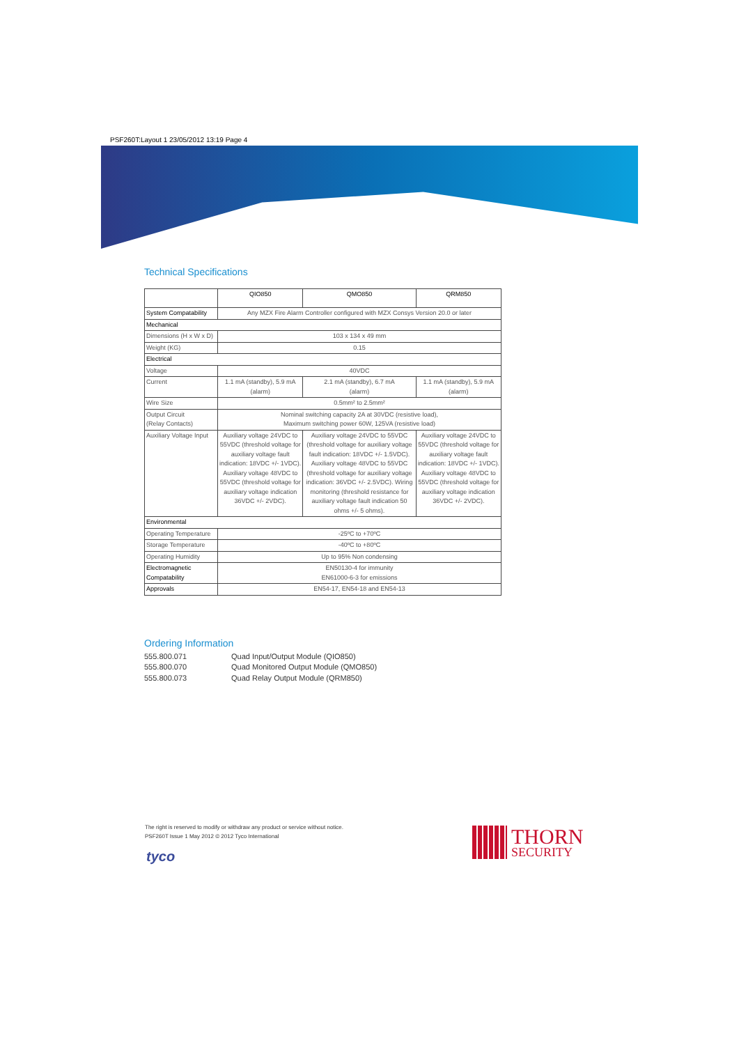PSF260T:Layout 1 23/05/2012 13:19 Page 4
Technical Specifications
| | QIO850 | QMO850 | QRM850 |
| --- | --- | --- | --- |
| System Compatability | Any MZX Fire Alarm Controller configured with MZX Consys Version 20.0 or later | | |
| Mechanical | | | |
| Dimensions (H x W x D) | 103 x 134 x 49 mm | | |
| Weight (KG) | 0.15 | | |
| Electrical | | | |
| Voltage | 40VDC | | |
| Current | 1.1 mA (standby), 5.9 mA (alarm) | 2.1 mA (standby), 6.7 mA (alarm) | 1.1 mA (standby), 5.9 mA (alarm) |
| Wire Size | 0.5mm² to 2.5mm² | | |
| Output Circuit (Relay Contacts) | Nominal switching capacity 2A at 30VDC (resistive load), Maximum switching power 60W, 125VA (resistive load) | | |
| Auxiliary Voltage Input | Auxiliary voltage 24VDC to 55VDC (threshold voltage for auxiliary voltage fault indication: 18VDC +/- 1VDC). Auxiliary voltage 48VDC to 55VDC (threshold voltage for auxiliary voltage indication 36VDC +/- 2VDC). | Auxiliary voltage 24VDC to 55VDC (threshold voltage for auxiliary voltage fault indication: 18VDC +/- 1.5VDC). Auxiliary voltage 48VDC to 55VDC (threshold voltage for auxiliary voltage indication: 36VDC +/- 2.5VDC). Wiring monitoring (threshold resistance for auxiliary voltage fault indication 50 ohms +/- 5 ohms). | Auxiliary voltage 24VDC to 55VDC (threshold voltage for auxiliary voltage fault indication: 18VDC +/- 1VDC). Auxiliary voltage 48VDC to 55VDC (threshold voltage for auxiliary voltage indication 36VDC +/- 2VDC). |
| Environmental | | | |
| Operating Temperature | -25ºC to +70ºC | | |
| Storage Temperature | -40ºC to +80ºC | | |
| Operating Humidity | Up to 95% Non condensing | | |
| Electromagnetic Compatability | EN50130-4 for immunity EN61000-6-3 for emissions | | |
| Approvals | EN54-17, EN54-18 and EN54-13 | | |
Ordering Information
555.800.071 Quad Input/Output Module (QIO850)
555.800.070 Quad Monitored Output Module (QMO850)
555.800.073 Quad Relay Output Module (QRM850)
The right is reserved to modify or withdraw any product or service without notice.
PSF260T Issue 1 May 2012 © 2012 Tyco International
tyco
THORN
SECURITY